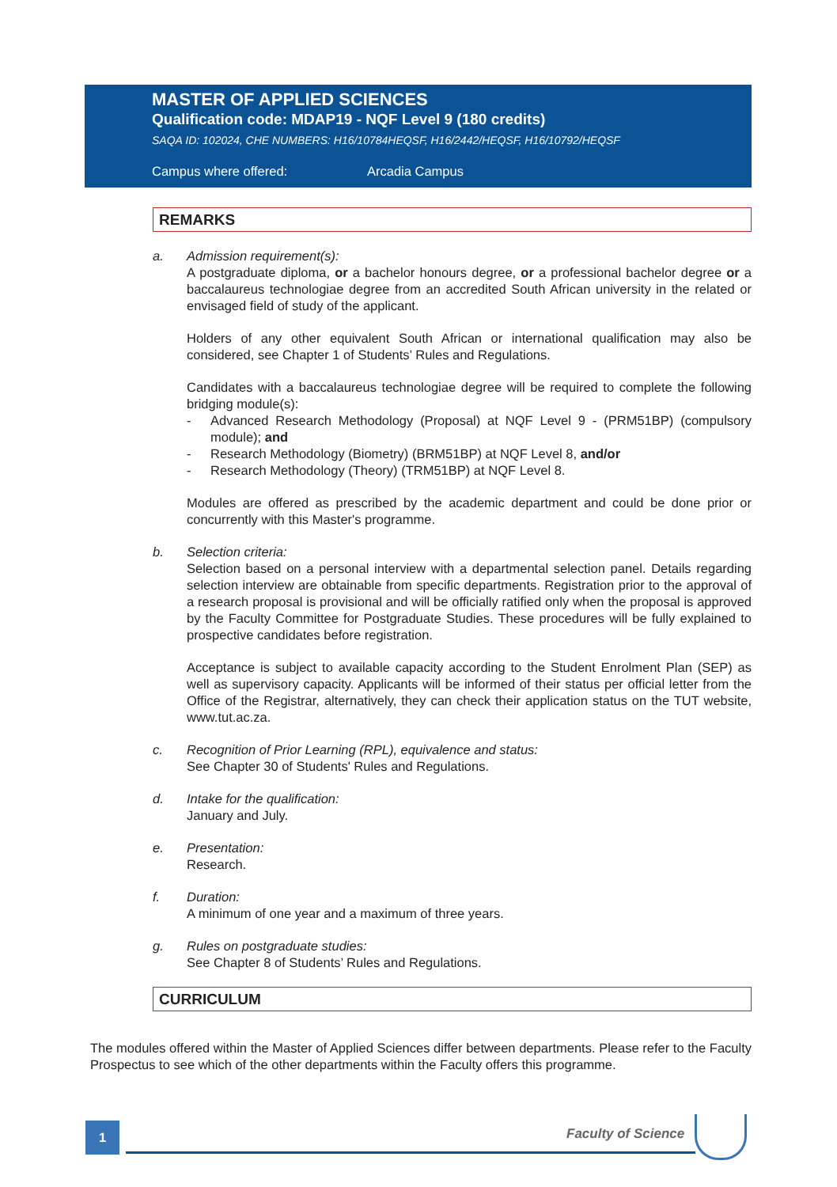MASTER OF APPLIED SCIENCES
Qualification code: MDAP19 - NQF Level 9 (180 credits)
SAQA ID: 102024, CHE NUMBERS: H16/10784HEQSF, H16/2442/HEQSF, H16/10792/HEQSF
Campus where offered: Arcadia Campus
REMARKS
a. Admission requirement(s):
A postgraduate diploma, or a bachelor honours degree, or a professional bachelor degree or a baccalaureus technologiae degree from an accredited South African university in the related or envisaged field of study of the applicant.
Holders of any other equivalent South African or international qualification may also be considered, see Chapter 1 of Students’ Rules and Regulations.
Candidates with a baccalaureus technologiae degree will be required to complete the following bridging module(s):
- Advanced Research Methodology (Proposal) at NQF Level 9 - (PRM51BP) (compulsory module); and
- Research Methodology (Biometry) (BRM51BP) at NQF Level 8, and/or
- Research Methodology (Theory) (TRM51BP) at NQF Level 8.
Modules are offered as prescribed by the academic department and could be done prior or concurrently with this Master's programme.
b. Selection criteria:
Selection based on a personal interview with a departmental selection panel. Details regarding selection interview are obtainable from specific departments. Registration prior to the approval of a research proposal is provisional and will be officially ratified only when the proposal is approved by the Faculty Committee for Postgraduate Studies. These procedures will be fully explained to prospective candidates before registration.
Acceptance is subject to available capacity according to the Student Enrolment Plan (SEP) as well as supervisory capacity. Applicants will be informed of their status per official letter from the Office of the Registrar, alternatively, they can check their application status on the TUT website, www.tut.ac.za.
c. Recognition of Prior Learning (RPL), equivalence and status:
See Chapter 30 of Students' Rules and Regulations.
d. Intake for the qualification:
January and July.
e. Presentation:
Research.
f. Duration:
A minimum of one year and a maximum of three years.
g. Rules on postgraduate studies:
See Chapter 8 of Students’ Rules and Regulations.
CURRICULUM
The modules offered within the Master of Applied Sciences differ between departments. Please refer to the Faculty Prospectus to see which of the other departments within the Faculty offers this programme.
1 Faculty of Science